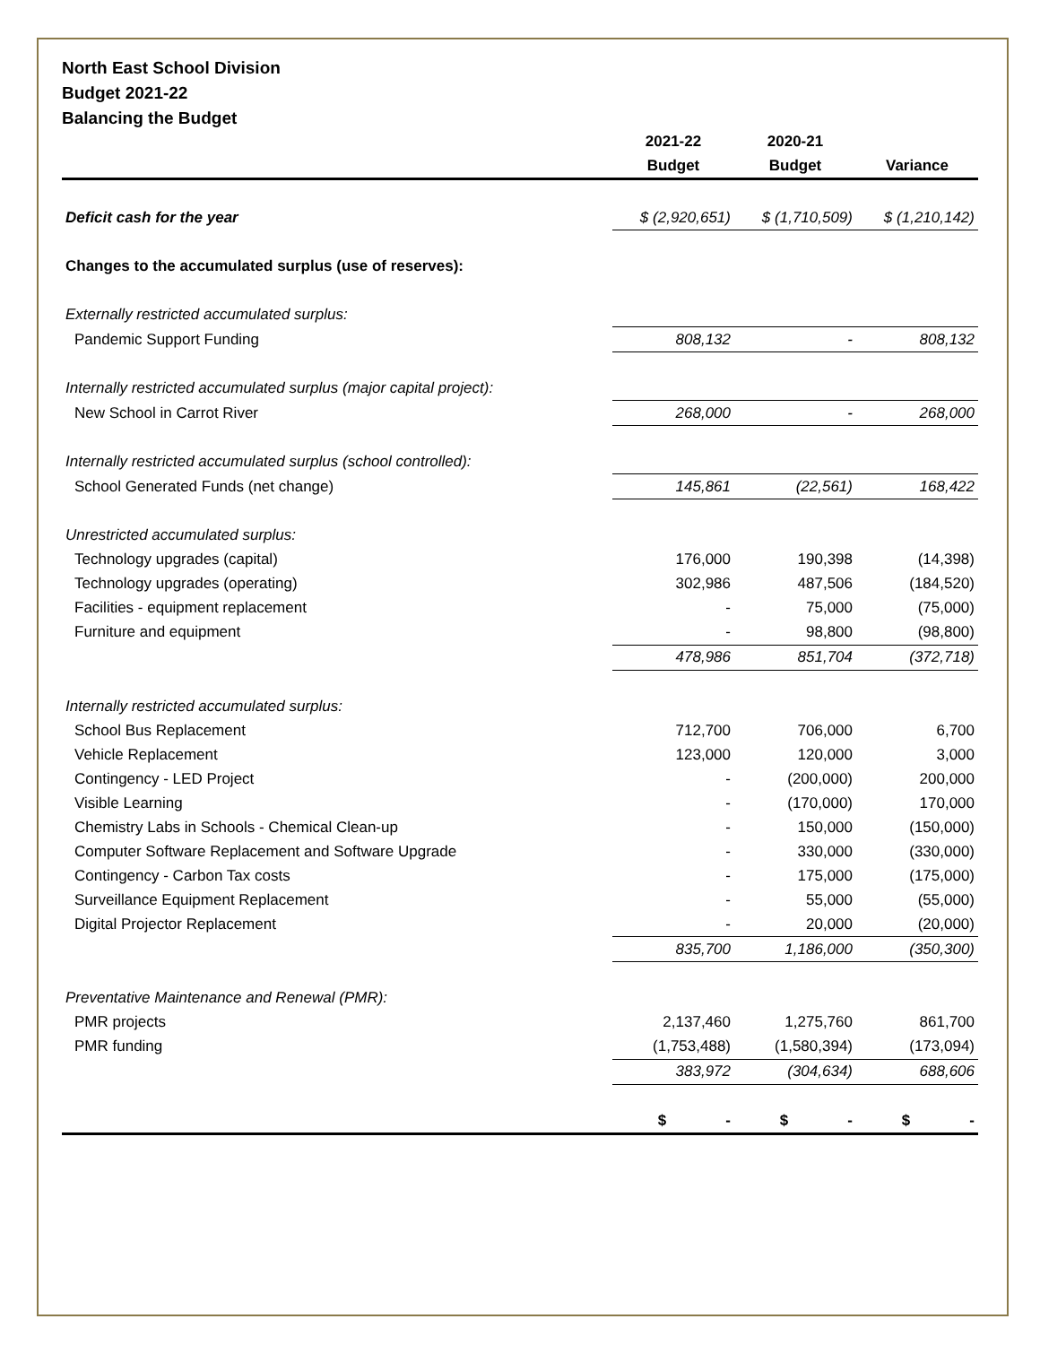North East School Division
Budget 2021-22
Balancing the Budget
| | 2021-22 | 2020-21 | |
| --- | --- | --- | --- |
| | Budget | Budget | Variance |
| Deficit cash for the year | $ (2,920,651) | $ (1,710,509) | $ (1,210,142) |
| Changes to the accumulated surplus (use of reserves): | | | |
| Externally restricted accumulated surplus: | | | |
| Pandemic Support Funding | 808,132 | - | 808,132 |
| Internally restricted accumulated surplus (major capital project): | | | |
| New School in Carrot River | 268,000 | - | 268,000 |
| Internally restricted accumulated surplus (school controlled): | | | |
| School Generated Funds (net change) | 145,861 | (22,561) | 168,422 |
| Unrestricted accumulated surplus: | | | |
| Technology upgrades (capital) | 176,000 | 190,398 | (14,398) |
| Technology upgrades (operating) | 302,986 | 487,506 | (184,520) |
| Facilities - equipment replacement | - | 75,000 | (75,000) |
| Furniture and equipment | - | 98,800 | (98,800) |
| | 478,986 | 851,704 | (372,718) |
| Internally restricted accumulated surplus: | | | |
| School Bus Replacement | 712,700 | 706,000 | 6,700 |
| Vehicle Replacement | 123,000 | 120,000 | 3,000 |
| Contingency - LED Project | - | (200,000) | 200,000 |
| Visible Learning | - | (170,000) | 170,000 |
| Chemistry Labs in Schools - Chemical Clean-up | - | 150,000 | (150,000) |
| Computer Software Replacement and Software Upgrade | - | 330,000 | (330,000) |
| Contingency - Carbon Tax costs | - | 175,000 | (175,000) |
| Surveillance Equipment Replacement | - | 55,000 | (55,000) |
| Digital Projector Replacement | - | 20,000 | (20,000) |
| | 835,700 | 1,186,000 | (350,300) |
| Preventative Maintenance and Renewal (PMR): | | | |
| PMR projects | 2,137,460 | 1,275,760 | 861,700 |
| PMR funding | (1,753,488) | (1,580,394) | (173,094) |
| | 383,972 | (304,634) | 688,606 |
| | $ - | $ - | $ - |